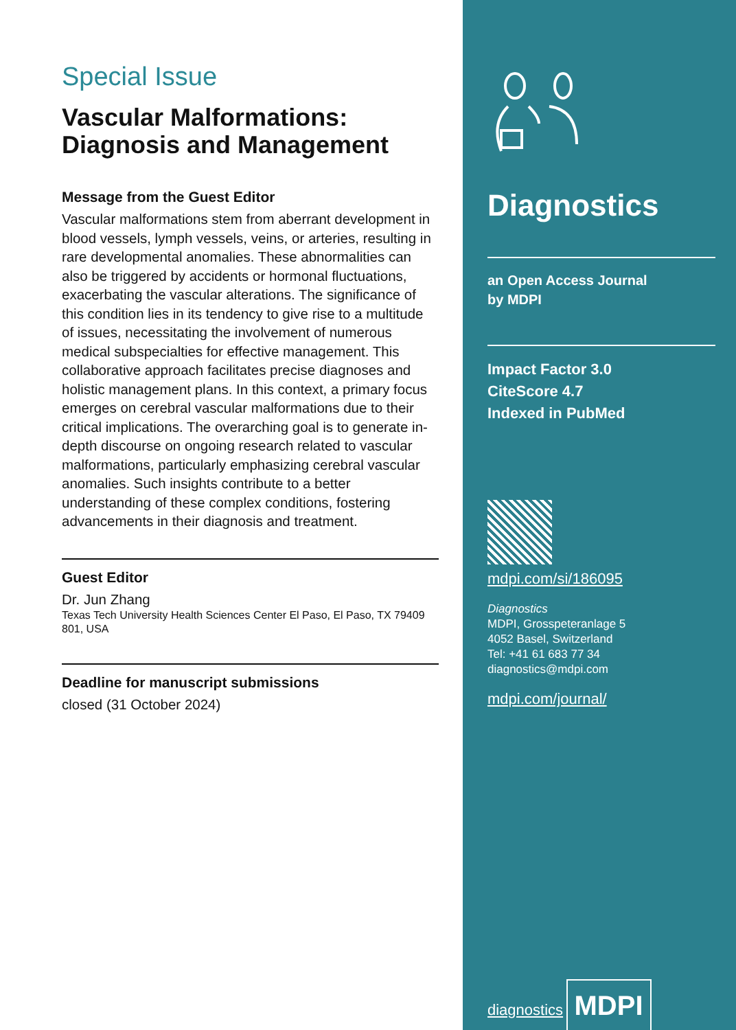Special Issue
Vascular Malformations: Diagnosis and Management
Message from the Guest Editor
Vascular malformations stem from aberrant development in blood vessels, lymph vessels, veins, or arteries, resulting in rare developmental anomalies. These abnormalities can also be triggered by accidents or hormonal fluctuations, exacerbating the vascular alterations. The significance of this condition lies in its tendency to give rise to a multitude of issues, necessitating the involvement of numerous medical subspecialties for effective management. This collaborative approach facilitates precise diagnoses and holistic management plans. In this context, a primary focus emerges on cerebral vascular malformations due to their critical implications. The overarching goal is to generate in-depth discourse on ongoing research related to vascular malformations, particularly emphasizing cerebral vascular anomalies. Such insights contribute to a better understanding of these complex conditions, fostering advancements in their diagnosis and treatment.
Guest Editor
Dr. Jun Zhang
Texas Tech University Health Sciences Center El Paso, El Paso, TX 79409 801, USA
Deadline for manuscript submissions
closed (31 October 2024)
Diagnostics
an Open Access Journal
by MDPI
Impact Factor 3.0
CiteScore 4.7
Indexed in PubMed
mdpi.com/si/186095
Diagnostics
MDPI, Grosspeteranlage 5
4052 Basel, Switzerland
Tel: +41 61 683 77 34
diagnostics@mdpi.com
mdpi.com/journal/
diagnostics
MDPI